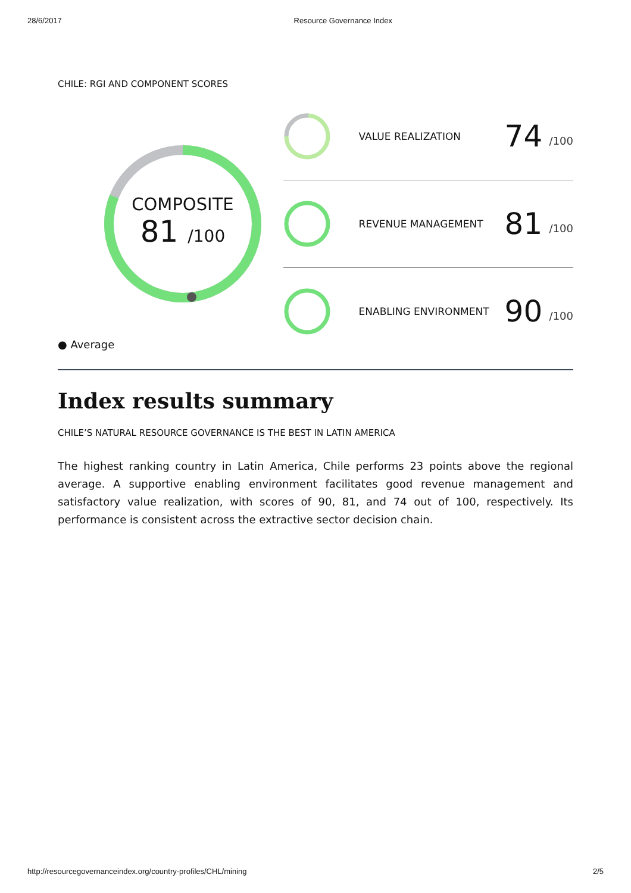28/6/2017 Resource Governance Index
CHILE: RGI AND COMPONENT SCORES
COMPOSITE
81 /100
● Average
VALUE REALIZATION 74 /100
REVENUE MANAGEMENT 81 /100
ENABLING ENVIRONMENT 90 /100
Index results summary
CHILE’S NATURAL RESOURCE GOVERNANCE IS THE BEST IN LATIN AMERICA
The highest ranking country in Latin America, Chile performs 23 points above the regional average. A supportive enabling environment facilitates good revenue management and satisfactory value realization, with scores of 90, 81, and 74 out of 100, respectively. Its performance is consistent across the extractive sector decision chain.
http://resourcegovernanceindex.org/country-profiles/CHL/mining 2/5